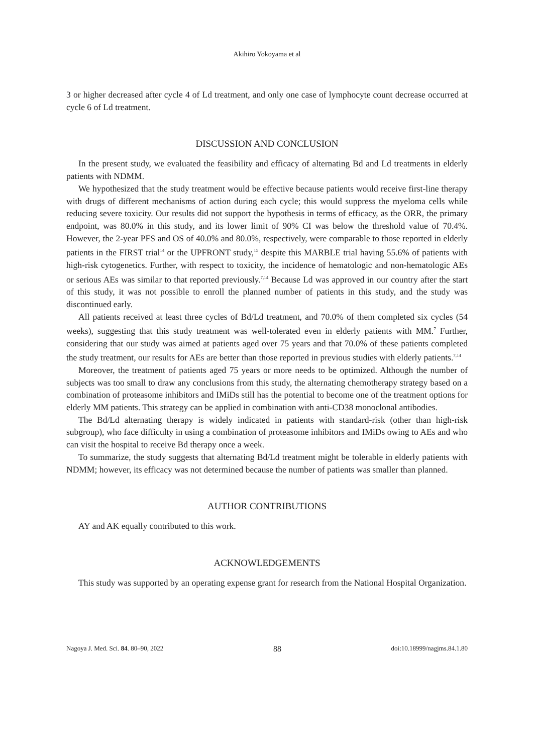Akihiro Yokoyama et al
3 or higher decreased after cycle 4 of Ld treatment, and only one case of lymphocyte count decrease occurred at cycle 6 of Ld treatment.
DISCUSSION AND CONCLUSION
In the present study, we evaluated the feasibility and efficacy of alternating Bd and Ld treatments in elderly patients with NDMM.
We hypothesized that the study treatment would be effective because patients would receive first-line therapy with drugs of different mechanisms of action during each cycle; this would suppress the myeloma cells while reducing severe toxicity. Our results did not support the hypothesis in terms of efficacy, as the ORR, the primary endpoint, was 80.0% in this study, and its lower limit of 90% CI was below the threshold value of 70.4%. However, the 2-year PFS and OS of 40.0% and 80.0%, respectively, were comparable to those reported in elderly patients in the FIRST trial<sup>14</sup> or the UPFRONT study,<sup>15</sup> despite this MARBLE trial having 55.6% of patients with high-risk cytogenetics. Further, with respect to toxicity, the incidence of hematologic and non-hematologic AEs or serious AEs was similar to that reported previously.<sup>7,14</sup> Because Ld was approved in our country after the start of this study, it was not possible to enroll the planned number of patients in this study, and the study was discontinued early.
All patients received at least three cycles of Bd/Ld treatment, and 70.0% of them completed six cycles (54 weeks), suggesting that this study treatment was well-tolerated even in elderly patients with MM.<sup>7</sup> Further, considering that our study was aimed at patients aged over 75 years and that 70.0% of these patients completed the study treatment, our results for AEs are better than those reported in previous studies with elderly patients.<sup>7,14</sup>
Moreover, the treatment of patients aged 75 years or more needs to be optimized. Although the number of subjects was too small to draw any conclusions from this study, the alternating chemotherapy strategy based on a combination of proteasome inhibitors and IMiDs still has the potential to become one of the treatment options for elderly MM patients. This strategy can be applied in combination with anti-CD38 monoclonal antibodies.
The Bd/Ld alternating therapy is widely indicated in patients with standard-risk (other than high-risk subgroup), who face difficulty in using a combination of proteasome inhibitors and IMiDs owing to AEs and who can visit the hospital to receive Bd therapy once a week.
To summarize, the study suggests that alternating Bd/Ld treatment might be tolerable in elderly patients with NDMM; however, its efficacy was not determined because the number of patients was smaller than planned.
AUTHOR CONTRIBUTIONS
AY and AK equally contributed to this work.
ACKNOWLEDGEMENTS
This study was supported by an operating expense grant for research from the National Hospital Organization.
Nagoya J. Med. Sci. 84. 80–90, 2022 88 doi:10.18999/nagjms.84.1.80